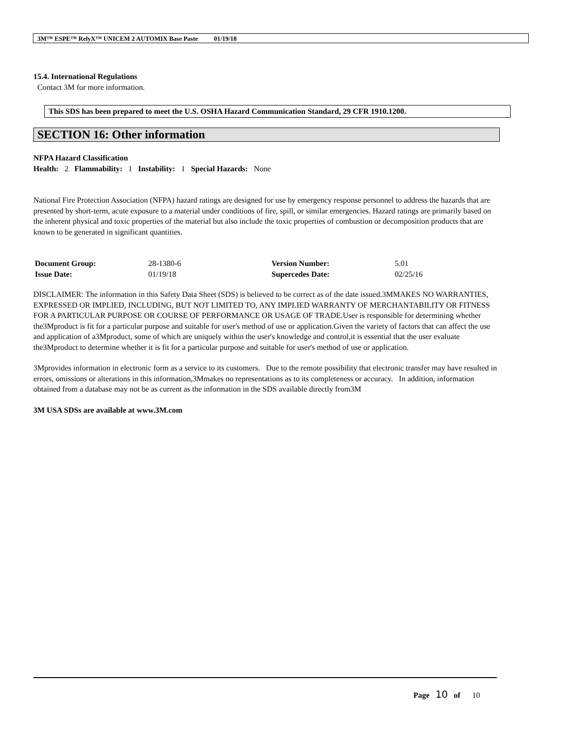3M™ ESPE™ RelyX™ UNICEM 2 AUTOMIX Base Paste 01/19/18
15.4. International Regulations
Contact 3M for more information.
This SDS has been prepared to meet the U.S. OSHA Hazard Communication Standard, 29 CFR 1910.1200.
SECTION 16: Other information
NFPA Hazard Classification
Health: 2 Flammability: 1 Instability: 1 Special Hazards: None
National Fire Protection Association (NFPA) hazard ratings are designed for use by emergency response personnel to address the hazards that are presented by short-term, acute exposure to a material under conditions of fire, spill, or similar emergencies. Hazard ratings are primarily based on the inherent physical and toxic properties of the material but also include the toxic properties of combustion or decomposition products that are known to be generated in significant quantities.
| Document Group: | 28-1380-6 | Version Number: | 5.01 |
| Issue Date: | 01/19/18 | Supercedes Date: | 02/25/16 |
DISCLAIMER: The information in this Safety Data Sheet (SDS) is believed to be correct as of the date issued.3MMAKES NO WARRANTIES, EXPRESSED OR IMPLIED, INCLUDING, BUT NOT LIMITED TO, ANY IMPLIED WARRANTY OF MERCHANTABILITY OR FITNESS FOR A PARTICULAR PURPOSE OR COURSE OF PERFORMANCE OR USAGE OF TRADE.User is responsible for determining whether the3Mproduct is fit for a particular purpose and suitable for user's method of use or application.Given the variety of factors that can affect the use and application of a3Mproduct, some of which are uniquely within the user's knowledge and control,it is essential that the user evaluate the3Mproduct to determine whether it is fit for a particular purpose and suitable for user's method of use or application.
3Mprovides information in electronic form as a service to its customers. Due to the remote possibility that electronic transfer may have resulted in errors, omissions or alterations in this information,3Mmakes no representations as to its completeness or accuracy. In addition, information obtained from a database may not be as current as the information in the SDS available directly from3M
3M USA SDSs are available at www.3M.com
Page 10 of 10